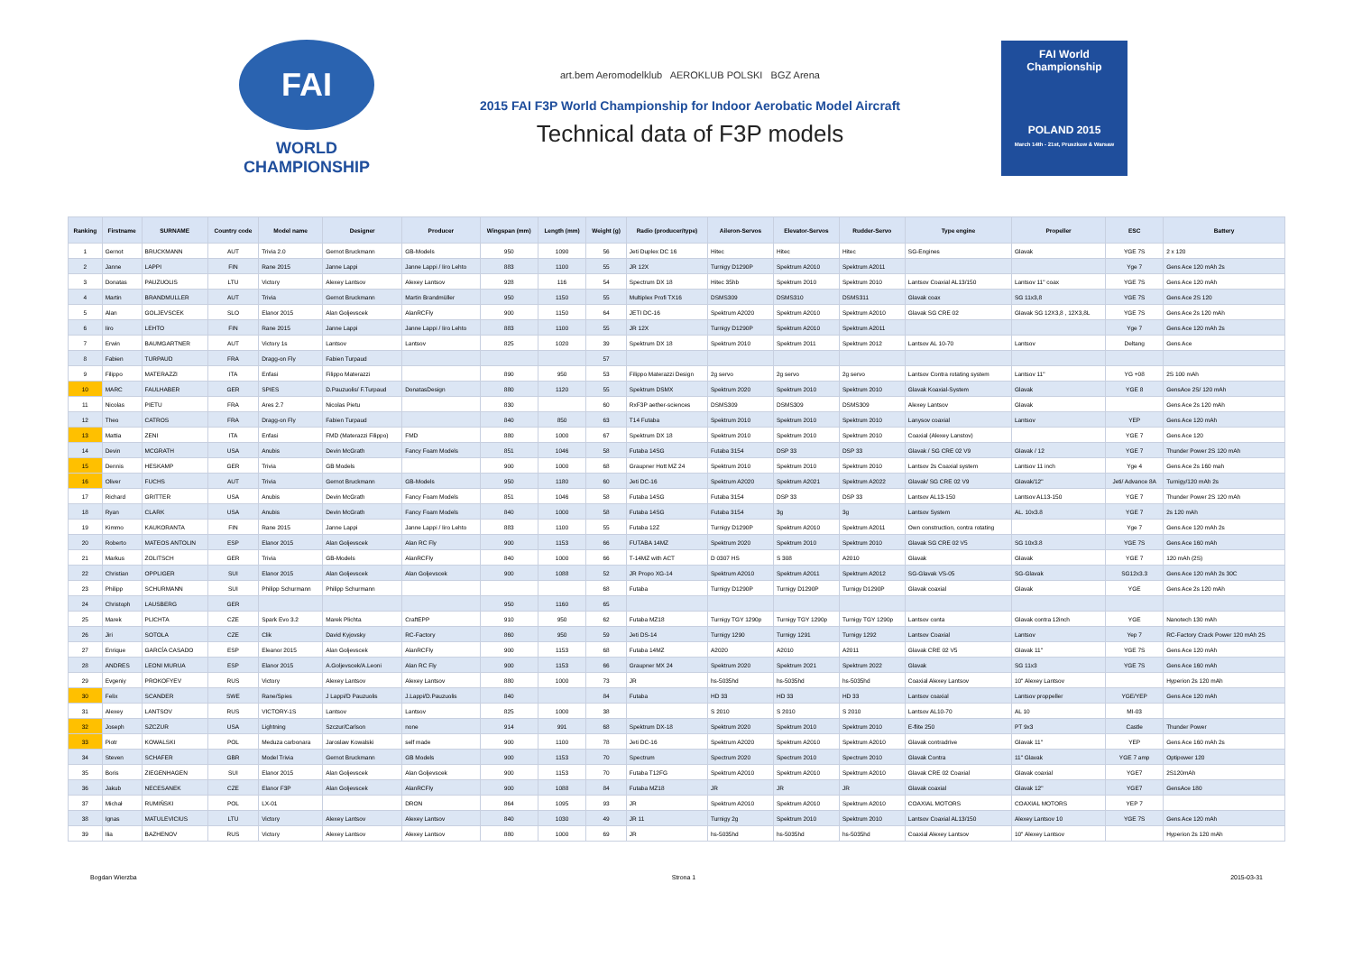FAI
WORLD
CHAMPIONSHIP
art.bem Aeromodelklub AEROKLUB POLSKI BGZ Arena
2015 FAI F3P World Championship for Indoor Aerobatic Model Aircraft
Technical data of F3P models
FAI World Championship
POLAND 2015
March 14th - 21st, Pruszkow & Warsaw
| Ranking | Firstname | SURNAME | Country code | Model name | Designer | Producer | Wingspan (mm) | Length (mm) | Weight (g) | Radio (producer/type) | Aileron-Servos | Elevator-Servos | Rudder-Servo | Type engine | Propeller | ESC | Battery |
| --- | --- | --- | --- | --- | --- | --- | --- | --- | --- | --- | --- | --- | --- | --- | --- | --- | --- |
| 1 | Gernot | BRUCKMANN | AUT | Trivia 2.0 | Gernot Bruckmann | GB-Models | 950 | 1090 | 56 | Jeti Duplex DC 16 | Hitec | Hitec | Hitec | SG-Engines | Glavak | YGE 7S | 2 x 120 |
| 2 | Janne | LAPPI | FIN | Rane 2015 | Janne Lappi | Janne Lappi / Iiro Lehto | 883 | 1100 | 55 | JR 12X | Turnigy D1290P | Spektrum A2010 | Spektrum A2011 | | | Yge 7 | Gens Ace 120 mAh 2s |
| 3 | Donatas | PAUZUOLIS | LTU | Victory | Alexey Lantsov | Alexey Lantsov | 928 | 116 | 54 | Spectrum DX 18 | Hitec 35hb | Spektrum 2010 | Spektrum 2010 | Lantsov Coaxial AL13/150 | Lantsov 11" coax | YGE 7S | Gens Ace 120 mAh |
| 4 | Martin | BRANDMULLER | AUT | Trivia | Gernot Bruckmann | Martin Brandmüller | 950 | 1150 | 55 | Multiplex Profi TX16 | DSMS309 | DSMS310 | DSMS311 | Glavak coax | SG 11x3,8 | YGE 7S | Gens Ace 2S 120 |
| 5 | Alan | GOLJEVSCEK | SLO | Elanor 2015 | Alan Goljevscek | AlanRCFly | 900 | 1150 | 64 | JETI DC-16 | Spektrum A2020 | Spektrum A2010 | Spektrum A2010 | Glavak SG CRE 02 | Glavak SG 12X3,8 , 12X3,8L | YGE 7S | Gens Ace 2s 120 mAh |
| 6 | Iiro | LEHTO | FIN | Rane 2015 | Janne Lappi | Janne Lappi / Iiro Lehto | 883 | 1100 | 55 | JR 12X | Turnigy D1290P | Spektrum A2010 | Spektrum A2011 | | | Yge 7 | Gens Ace 120 mAh 2s |
| 7 | Erwin | BAUMGARTNER | AUT | Victory 1s | Lantsov | Lantsov | 825 | 1020 | 39 | Spektrum DX 18 | Spektrum 2010 | Spektrum 2011 | Spektrum 2012 | Lantsov AL 10-70 | Lantsov | Deltang | Gens Ace |
| 8 | Fabien | TURPAUD | FRA | Dragg-on Fly | Fabien Turpaud | | | | 57 | | | | | | | | |
| 9 | Filippo | MATERAZZI | ITA | Enfasi | Filippo Materazzi | | 890 | 950 | 53 | Filippo Materazzi Design | 2g servo | 2g servo | 2g servo | Lantsov Contra rotating system | Lantsov 11" | YG +08 | 2S 100 mAh |
| 10 | MARC | FAULHABER | GER | SPIES | D.Pauzuolis/ F.Turpaud | DonatasDesign | 880 | 1120 | 55 | Spektrum DSMX | Spektrum 2020 | Spektrum 2010 | Spektrum 2010 | Glavak Koaxial-System | Glavak | YGE 8 | GensAce 2S/ 120 mAh |
| 11 | Nicolas | PIETU | FRA | Ares 2.7 | Nicolas Pietu | | 830 | | 60 | RxF3P aether-sciences | DSMS309 | DSMS309 | DSMS309 | Alexey Lantsov | Glavak | | Gens Ace 2s 120 mAh |
| 12 | Theo | CATROS | FRA | Dragg-on Fly | Fabien Turpaud | | 840 | 850 | 63 | T14 Futaba | Spektrum 2010 | Spektrum 2010 | Spektrum 2010 | Lanysov coaxial | Lantsov | YEP | Gens Ace 120 mAh |
| 13 | Mattia | ZENI | ITA | Enfasi | FMD (Materazzi Filippo) | FMD | 880 | 1000 | 67 | Spektrum DX 18 | Spektrum 2010 | Spektrum 2010 | Spektrum 2010 | Coaxial (Alexey Lanstov) | | YGE 7 | Gens Ace 120 |
| 14 | Devin | MCGRATH | USA | Anubis | Devin McGrath | Fancy Foam Models | 851 | 1046 | 58 | Futaba 14SG | Futaba 3154 | DSP 33 | DSP 33 | Glavak / SG CRE 02 V9 | Glavak / 12 | YGE 7 | Thunder Power 2S 120 mAh |
| 15 | Dennis | HESKAMP | GER | Trivia | GB Models | | 900 | 1000 | 68 | Graupner Hott MZ 24 | Spektrum 2010 | Spektrum 2010 | Spektrum 2010 | Lantsov 2s Coaxial system | Lantsov 11 inch | Yge 4 | Gens Ace 2s 160 mah |
| 16 | Oliver | FUCHS | AUT | Trivia | Gernot Bruckmann | GB-Models | 950 | 1180 | 60 | Jeti DC-16 | Spektrum A2020 | Spektrum A2021 | Spektrum A2022 | Glavak/ SG CRE 02 V9 | Glavak/12" | Jeti/ Advance 8A | Turnigy/120 mAh 2s |
| 17 | Richard | GRITTER | USA | Anubis | Devin McGrath | Fancy Foam Models | 851 | 1046 | 58 | Futaba 14SG | Futaba 3154 | DSP 33 | DSP 33 | Lantsov AL13-150 | Lantsov AL13-150 | YGE 7 | Thunder Power 2S 120 mAh |
| 18 | Ryan | CLARK | USA | Anubis | Devin McGrath | Fancy Foam Models | 840 | 1000 | 58 | Futaba 14SG | Futaba 3154 | 3g | 3g | Lantsov System | AL. 10x3.8 | YGE 7 | 2s 120 mAh |
| 19 | Kimmo | KAUKORANTA | FIN | Rane 2015 | Janne Lappi | Janne Lappi / Iiro Lehto | 883 | 1100 | 55 | Futaba 12Z | Turnigy D1290P | Spektrum A2010 | Spektrum A2011 | Own construction, contra rotating | | Yge 7 | Gens Ace 120 mAh 2s |
| 20 | Roberto | MATEOS ANTOLIN | ESP | Elanor 2015 | Alan Goljevscek | Alan RC Fly | 900 | 1153 | 66 | FUTABA 14MZ | Spektrum 2020 | Spektrum 2010 | Spektrum 2010 | Glavak SG CRE 02 V5 | SG 10x3.8 | YGE 7S | Gens Ace 160 mAh |
| 21 | Markus | ZOLITSCH | GER | Trivia | GB-Models | AlanRCFly | 840 | 1000 | 66 | T-14MZ with ACT | D 0307 HS | S 308 | A2010 | Glavak | Glavak | YGE 7 | 120 mAh (2S) |
| 22 | Christian | OPPLIGER | SUI | Elanor 2015 | Alan Goljevscek | Alan Goljevscek | 900 | 1088 | 52 | JR Propo XG-14 | Spektrum A2010 | Spektrum A2011 | Spektrum A2012 | SG-Glavak VS-05 | SG-Glavak | SG12x3.3 | Gens Ace 120 mAh 2s 30C |
| 23 | Philipp | SCHURMANN | SUI | Philipp Schurmann | Philipp Schurmann | | | | 68 | Futaba | Turnigy D1290P | Turnigy D1290P | Turnigy D1290P | Glavak coaxial | Glavak | YGE | Gens Ace 2s 120 mAh |
| 24 | Christoph | LAUSBERG | GER | | | | 950 | 1160 | 65 | | | | | | | | |
| 25 | Marek | PLICHTA | CZE | Spark Evo 3.2 | Marek Plichta | CraftEPP | 910 | 950 | 62 | Futaba MZ18 | Turnigy TGY 1290p | Turnigy TGY 1290p | Turnigy TGY 1290p | Lantsov conta | Glavak contra 12inch | YGE | Nanotech 130 mAh |
| 26 | Jiri | SOTOLA | CZE | Clik | David Kyjovsky | RC-Factory | 860 | 950 | 59 | Jeti DS-14 | Turnigy 1290 | Turnigy 1291 | Turnigy 1292 | Lantsov Coaxial | Lantsov | Yep 7 | RC-Factory Crack Power 120 mAh 2S |
| 27 | Enrique | GARCÍA CASADO | ESP | Eleanor 2015 | Alan Goljevscek | AlanRCFly | 900 | 1153 | 68 | Futaba 14MZ | A2020 | A2010 | A2011 | Glavak CRE 02 V5 | Glavak 11" | YGE 7S | Gens Ace 120 mAh |
| 28 | ANDRES | LEONI MURUA | ESP | Elanor 2015 | A.Goljevscek/A.Leoni | Alan RC Fly | 900 | 1153 | 66 | Graupner MX 24 | Spektrum 2020 | Spektrum 2021 | Spektrum 2022 | Glavak | SG 11x3 | YGE 7S | Gens Ace 160 mAh |
| 29 | Evgeniy | PROKOFYEV | RUS | Victory | Alexey Lantsov | Alexey Lantsov | 880 | 1000 | 73 | JR | hs-5035hd | hs-5035hd | hs-5035hd | Coaxial Alexey Lantsov | 10" Alexey Lantsov | | Hyperion 2s 120 mAh |
| 30 | Felix | SCANDER | SWE | Rane/Spies | J Lappi/D Pauzuolis | J.Lappi/D.Pauzuolis | 840 | | 84 | Futaba | HD 33 | HD 33 | HD 33 | Lantsov coaxial | Lantsov proppeller | YGE/YEP | Gens Ace 120 mAh |
| 31 | Alexey | LANTSOV | RUS | VICTORY-1S | Lantsov | Lantsov | 825 | 1000 | 38 | | S 2010 | S 2010 | S 2010 | Lantsov AL10-70 | AL 10 | MI-03 | |
| 32 | Joseph | SZCZUR | USA | Lightning | Szczur/Carlson | none | 914 | 991 | 68 | Spektrum DX-18 | Spektrum 2020 | Spektrum 2010 | Spektrum 2010 | E-flite 250 | PT 9x3 | Castle | Thunder Power |
| 33 | Piotr | KOWALSKI | POL | Meduza carbonara | Jaroslaw Kowalski | self made | 900 | 1100 | 78 | Jeti DC-16 | Spektrum A2020 | Spektrum A2010 | Spektrum A2010 | Glavak contradrive | Glavak 11" | YEP | Gens Ace 160 mAh 2s |
| 34 | Steven | SCHAFER | GBR | Model Trivia | Gernot Bruckmann | GB Models | 900 | 1153 | 70 | Spectrum | Spectrum 2020 | Spectrum 2010 | Spectrum 2010 | Glavak Contra | 11" Glavak | YGE 7 amp | Optipower 120 |
| 35 | Boris | ZIEGENHAGEN | SUI | Elanor 2015 | Alan Goljevscek | Alan Goljevscek | 900 | 1153 | 70 | Futaba T12FG | Spektrum A2010 | Spektrum A2010 | Spektrum A2010 | Glavak CRE 02 Coaxial | Glavak coaxial | YGE7 | 2S120mAh |
| 36 | Jakub | NECESANEK | CZE | Elanor F3P | Alan Goljevscek | AlanRCFly | 900 | 1088 | 84 | Futaba MZ18 | JR | JR | JR | Glavak coaxial | Glavak 12" | YGE7 | GensAce 180 |
| 37 | Michał | RUMIŃSKI | POL | LX-01 | | DRON | 864 | 1095 | 93 | JR | Spektrum A2010 | Spektrum A2010 | Spektrum A2010 | COAXIAL MOTORS | COAXIAL MOTORS | YEP 7 | |
| 38 | Ignas | MATULEVICIUS | LTU | Victory | Alexey Lantsov | Alexey Lantsov | 840 | 1030 | 49 | JR 11 | Turnigy 2g | Spektrum 2010 | Spektrum 2010 | Lantsov Coaxial AL13/150 | Alexey Lantsov 10 | YGE 7S | Gens Ace 120 mAh |
| 39 | Ilia | BAZHENOV | RUS | Victory | Alexey Lantsov | Alexey Lantsov | 880 | 1000 | 69 | JR | hs-5035hd | hs-5035hd | hs-5035hd | Coaxial Alexey Lantsov | 10" Alexey Lantsov | | Hyperion 2s 120 mAh |
Bogdan Wierzba Strona 1 2015-03-31